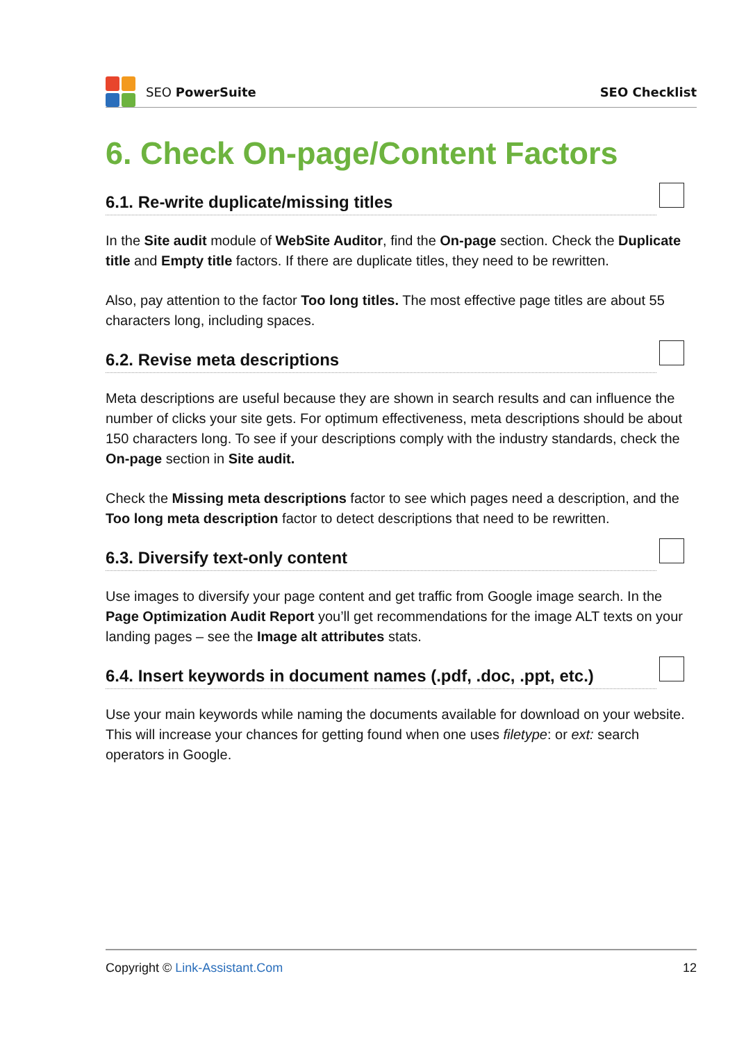SEO PowerSuite SEO Checklist
6. Check On-page/Content Factors
6.1. Re-write duplicate/missing titles
In the Site audit module of WebSite Auditor, find the On-page section. Check the Duplicate title and Empty title factors. If there are duplicate titles, they need to be rewritten.
Also, pay attention to the factor Too long titles. The most effective page titles are about 55 characters long, including spaces.
6.2. Revise meta descriptions
Meta descriptions are useful because they are shown in search results and can influence the number of clicks your site gets. For optimum effectiveness, meta descriptions should be about 150 characters long. To see if your descriptions comply with the industry standards, check the On-page section in Site audit.
Check the Missing meta descriptions factor to see which pages need a description, and the Too long meta description factor to detect descriptions that need to be rewritten.
6.3. Diversify text-only content
Use images to diversify your page content and get traffic from Google image search. In the Page Optimization Audit Report you’ll get recommendations for the image ALT texts on your landing pages – see the Image alt attributes stats.
6.4. Insert keywords in document names (.pdf, .doc, .ppt, etc.)
Use your main keywords while naming the documents available for download on your website. This will increase your chances for getting found when one uses filetype: or ext: search operators in Google.
Copyright © Link-Assistant.Com 12